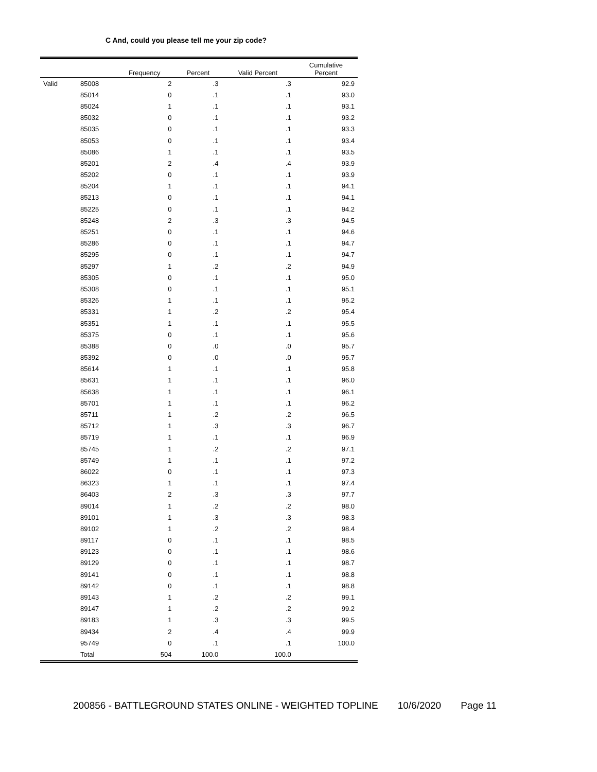C And, could you please tell me your zip code?
| | | Frequency | Percent | Valid Percent | Cumulative Percent |
| --- | --- | --- | --- | --- | --- |
| Valid | 85008 | 2 | .3 | .3 | 92.9 |
| | 85014 | 0 | .1 | .1 | 93.0 |
| | 85024 | 1 | .1 | .1 | 93.1 |
| | 85032 | 0 | .1 | .1 | 93.2 |
| | 85035 | 0 | .1 | .1 | 93.3 |
| | 85053 | 0 | .1 | .1 | 93.4 |
| | 85086 | 1 | .1 | .1 | 93.5 |
| | 85201 | 2 | .4 | .4 | 93.9 |
| | 85202 | 0 | .1 | .1 | 93.9 |
| | 85204 | 1 | .1 | .1 | 94.1 |
| | 85213 | 0 | .1 | .1 | 94.1 |
| | 85225 | 0 | .1 | .1 | 94.2 |
| | 85248 | 2 | .3 | .3 | 94.5 |
| | 85251 | 0 | .1 | .1 | 94.6 |
| | 85286 | 0 | .1 | .1 | 94.7 |
| | 85295 | 0 | .1 | .1 | 94.7 |
| | 85297 | 1 | .2 | .2 | 94.9 |
| | 85305 | 0 | .1 | .1 | 95.0 |
| | 85308 | 0 | .1 | .1 | 95.1 |
| | 85326 | 1 | .1 | .1 | 95.2 |
| | 85331 | 1 | .2 | .2 | 95.4 |
| | 85351 | 1 | .1 | .1 | 95.5 |
| | 85375 | 0 | .1 | .1 | 95.6 |
| | 85388 | 0 | .0 | .0 | 95.7 |
| | 85392 | 0 | .0 | .0 | 95.7 |
| | 85614 | 1 | .1 | .1 | 95.8 |
| | 85631 | 1 | .1 | .1 | 96.0 |
| | 85638 | 1 | .1 | .1 | 96.1 |
| | 85701 | 1 | .1 | .1 | 96.2 |
| | 85711 | 1 | .2 | .2 | 96.5 |
| | 85712 | 1 | .3 | .3 | 96.7 |
| | 85719 | 1 | .1 | .1 | 96.9 |
| | 85745 | 1 | .2 | .2 | 97.1 |
| | 85749 | 1 | .1 | .1 | 97.2 |
| | 86022 | 0 | .1 | .1 | 97.3 |
| | 86323 | 1 | .1 | .1 | 97.4 |
| | 86403 | 2 | .3 | .3 | 97.7 |
| | 89014 | 1 | .2 | .2 | 98.0 |
| | 89101 | 1 | .3 | .3 | 98.3 |
| | 89102 | 1 | .2 | .2 | 98.4 |
| | 89117 | 0 | .1 | .1 | 98.5 |
| | 89123 | 0 | .1 | .1 | 98.6 |
| | 89129 | 0 | .1 | .1 | 98.7 |
| | 89141 | 0 | .1 | .1 | 98.8 |
| | 89142 | 0 | .1 | .1 | 98.8 |
| | 89143 | 1 | .2 | .2 | 99.1 |
| | 89147 | 1 | .2 | .2 | 99.2 |
| | 89183 | 1 | .3 | .3 | 99.5 |
| | 89434 | 2 | .4 | .4 | 99.9 |
| | 95749 | 0 | .1 | .1 | 100.0 |
| | Total | 504 | 100.0 | 100.0 | |
200856 - BATTLEGROUND STATES ONLINE - WEIGHTED TOPLINE 10/6/2020 Page 11